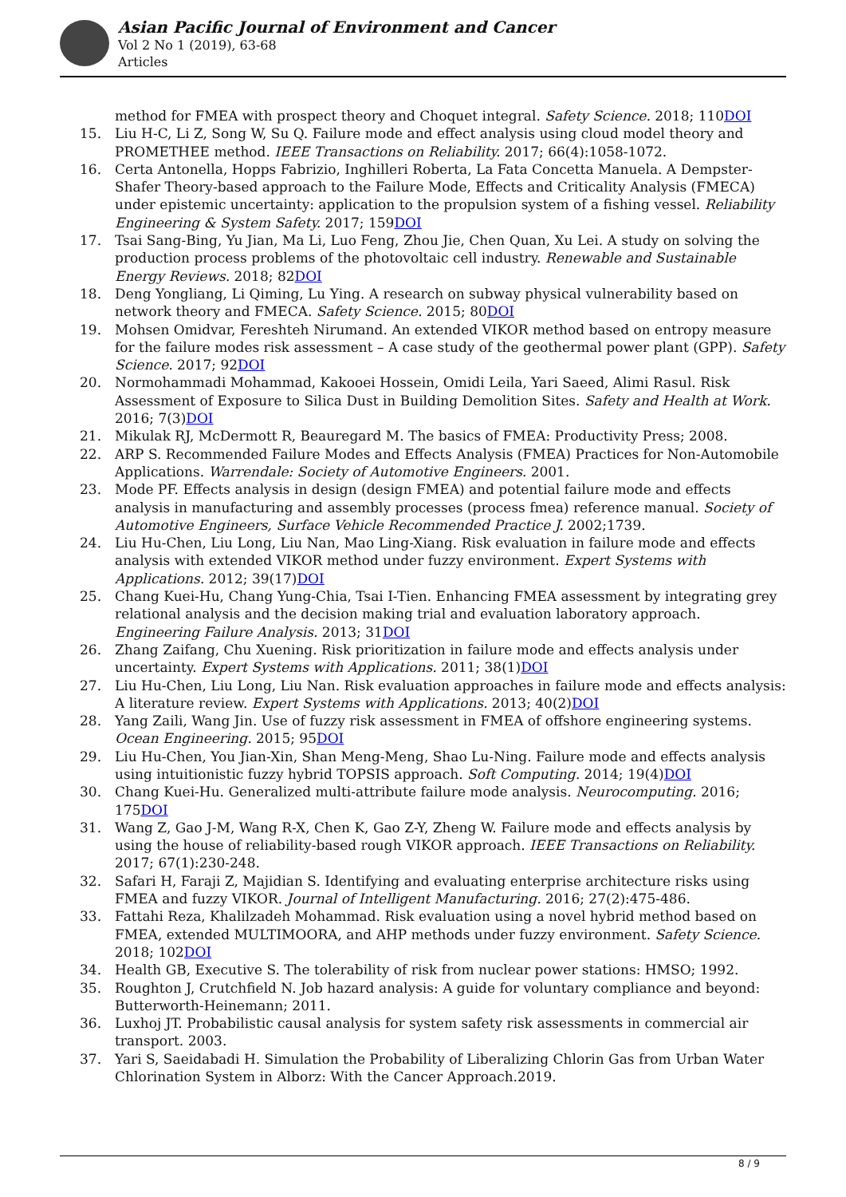Asian Pacific Journal of Environment and Cancer
Vol 2 No 1 (2019), 63-68
Articles
method for FMEA with prospect theory and Choquet integral. Safety Science. 2018; 110DOI
15. Liu H-C, Li Z, Song W, Su Q. Failure mode and effect analysis using cloud model theory and PROMETHEE method. IEEE Transactions on Reliability. 2017; 66(4):1058-1072.
16. Certa Antonella, Hopps Fabrizio, Inghilleri Roberta, La Fata Concetta Manuela. A Dempster-Shafer Theory-based approach to the Failure Mode, Effects and Criticality Analysis (FMECA) under epistemic uncertainty: application to the propulsion system of a fishing vessel. Reliability Engineering & System Safety. 2017; 159DOI
17. Tsai Sang-Bing, Yu Jian, Ma Li, Luo Feng, Zhou Jie, Chen Quan, Xu Lei. A study on solving the production process problems of the photovoltaic cell industry. Renewable and Sustainable Energy Reviews. 2018; 82DOI
18. Deng Yongliang, Li Qiming, Lu Ying. A research on subway physical vulnerability based on network theory and FMECA. Safety Science. 2015; 80DOI
19. Mohsen Omidvar, Fereshteh Nirumand. An extended VIKOR method based on entropy measure for the failure modes risk assessment – A case study of the geothermal power plant (GPP). Safety Science. 2017; 92DOI
20. Normohammadi Mohammad, Kakooei Hossein, Omidi Leila, Yari Saeed, Alimi Rasul. Risk Assessment of Exposure to Silica Dust in Building Demolition Sites. Safety and Health at Work. 2016; 7(3)DOI
21. Mikulak RJ, McDermott R, Beauregard M. The basics of FMEA: Productivity Press; 2008.
22. ARP S. Recommended Failure Modes and Effects Analysis (FMEA) Practices for Non-Automobile Applications. Warrendale: Society of Automotive Engineers. 2001.
23. Mode PF. Effects analysis in design (design FMEA) and potential failure mode and effects analysis in manufacturing and assembly processes (process fmea) reference manual. Society of Automotive Engineers, Surface Vehicle Recommended Practice J. 2002;1739.
24. Liu Hu-Chen, Liu Long, Liu Nan, Mao Ling-Xiang. Risk evaluation in failure mode and effects analysis with extended VIKOR method under fuzzy environment. Expert Systems with Applications. 2012; 39(17)DOI
25. Chang Kuei-Hu, Chang Yung-Chia, Tsai I-Tien. Enhancing FMEA assessment by integrating grey relational analysis and the decision making trial and evaluation laboratory approach. Engineering Failure Analysis. 2013; 31DOI
26. Zhang Zaifang, Chu Xuening. Risk prioritization in failure mode and effects analysis under uncertainty. Expert Systems with Applications. 2011; 38(1)DOI
27. Liu Hu-Chen, Liu Long, Liu Nan. Risk evaluation approaches in failure mode and effects analysis: A literature review. Expert Systems with Applications. 2013; 40(2)DOI
28. Yang Zaili, Wang Jin. Use of fuzzy risk assessment in FMEA of offshore engineering systems. Ocean Engineering. 2015; 95DOI
29. Liu Hu-Chen, You Jian-Xin, Shan Meng-Meng, Shao Lu-Ning. Failure mode and effects analysis using intuitionistic fuzzy hybrid TOPSIS approach. Soft Computing. 2014; 19(4)DOI
30. Chang Kuei-Hu. Generalized multi-attribute failure mode analysis. Neurocomputing. 2016; 175DOI
31. Wang Z, Gao J-M, Wang R-X, Chen K, Gao Z-Y, Zheng W. Failure mode and effects analysis by using the house of reliability-based rough VIKOR approach. IEEE Transactions on Reliability. 2017; 67(1):230-248.
32. Safari H, Faraji Z, Majidian S. Identifying and evaluating enterprise architecture risks using FMEA and fuzzy VIKOR. Journal of Intelligent Manufacturing. 2016; 27(2):475-486.
33. Fattahi Reza, Khalilzadeh Mohammad. Risk evaluation using a novel hybrid method based on FMEA, extended MULTIMOORA, and AHP methods under fuzzy environment. Safety Science. 2018; 102DOI
34. Health GB, Executive S. The tolerability of risk from nuclear power stations: HMSO; 1992.
35. Roughton J, Crutchfield N. Job hazard analysis: A guide for voluntary compliance and beyond: Butterworth-Heinemann; 2011.
36. Luxhoj JT. Probabilistic causal analysis for system safety risk assessments in commercial air transport. 2003.
37. Yari S, Saeidabadi H. Simulation the Probability of Liberalizing Chlorin Gas from Urban Water Chlorination System in Alborz: With the Cancer Approach.2019.
8 / 9